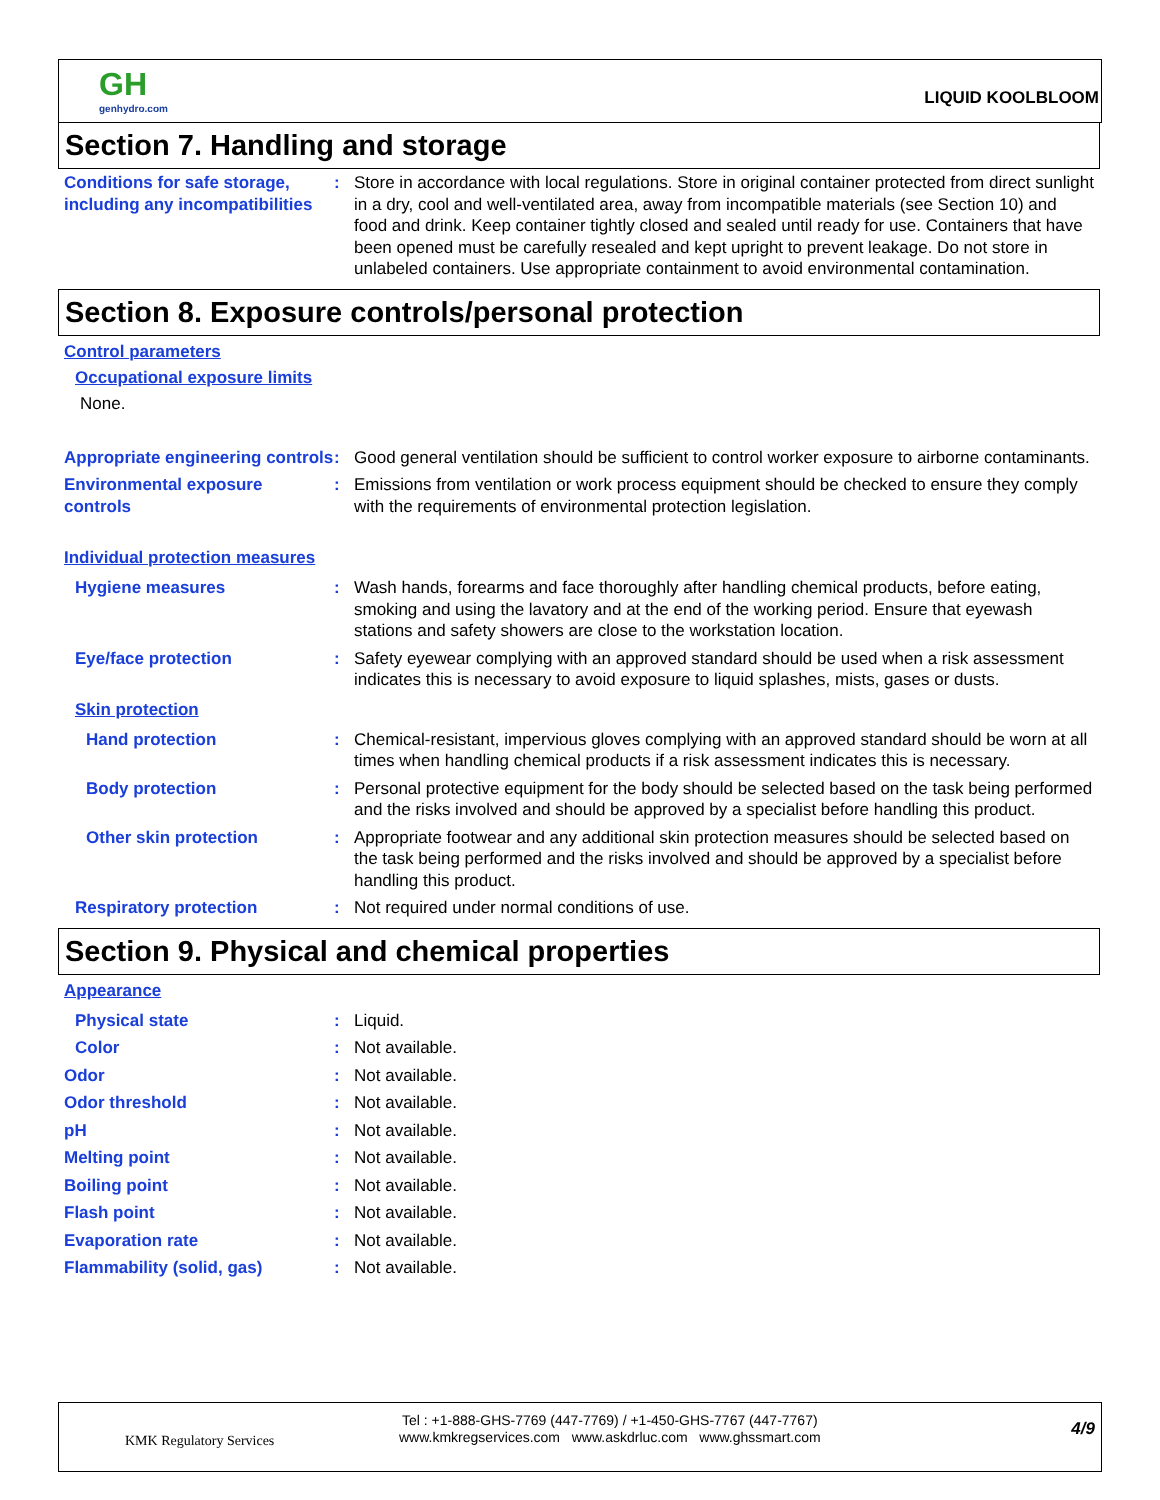GH
genhydro.com
LIQUID KOOLBLOOM
Section 7. Handling and storage
Conditions for safe storage, including any incompatibilities
: Store in accordance with local regulations. Store in original container protected from direct sunlight in a dry, cool and well-ventilated area, away from incompatible materials (see Section 10) and food and drink. Keep container tightly closed and sealed until ready for use. Containers that have been opened must be carefully resealed and kept upright to prevent leakage. Do not store in unlabeled containers. Use appropriate containment to avoid environmental contamination.
Section 8. Exposure controls/personal protection
Control parameters
Occupational exposure limits
None.
Appropriate engineering controls
: Good general ventilation should be sufficient to control worker exposure to airborne contaminants.
Environmental exposure controls
: Emissions from ventilation or work process equipment should be checked to ensure they comply with the requirements of environmental protection legislation.
Individual protection measures
Hygiene measures : Wash hands, forearms and face thoroughly after handling chemical products, before eating, smoking and using the lavatory and at the end of the working period. Ensure that eyewash stations and safety showers are close to the workstation location.
Eye/face protection : Safety eyewear complying with an approved standard should be used when a risk assessment indicates this is necessary to avoid exposure to liquid splashes, mists, gases or dusts.
Skin protection
Hand protection : Chemical-resistant, impervious gloves complying with an approved standard should be worn at all times when handling chemical products if a risk assessment indicates this is necessary.
Body protection : Personal protective equipment for the body should be selected based on the task being performed and the risks involved and should be approved by a specialist before handling this product.
Other skin protection : Appropriate footwear and any additional skin protection measures should be selected based on the task being performed and the risks involved and should be approved by a specialist before handling this product.
Respiratory protection : Not required under normal conditions of use.
Section 9. Physical and chemical properties
Appearance
Physical state : Liquid.
Color : Not available.
Odor : Not available.
Odor threshold : Not available.
pH : Not available.
Melting point : Not available.
Boiling point : Not available.
Flash point : Not available.
Evaporation rate : Not available.
Flammability (solid, gas) : Not available.
KMK Regulatory Services
Tel : +1-888-GHS-7769 (447-7769) / +1-450-GHS-7767 (447-7767)
www.kmkregservices.com www.askdrluc.com www.ghssmart.com
4/9